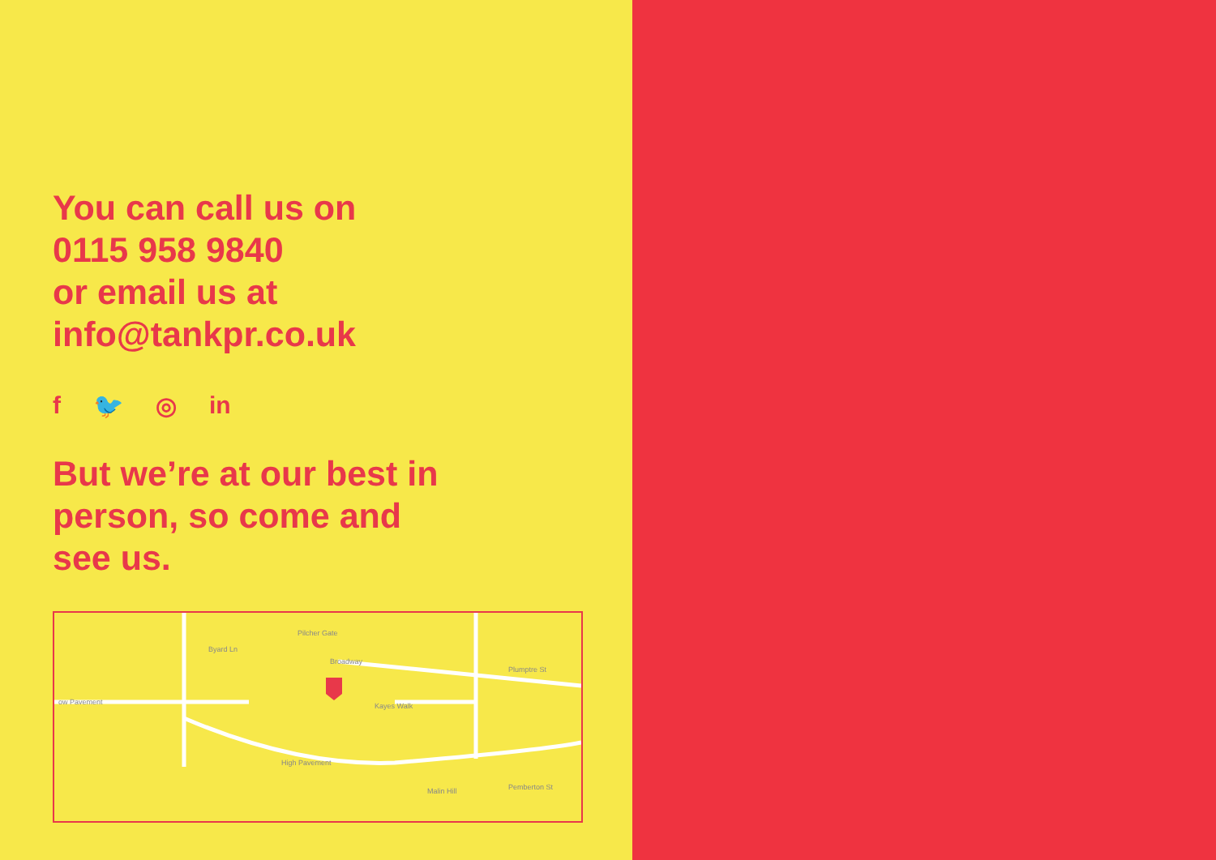You can call us on
0115 958 9840
or email us at
info@tankpr.co.uk
f 🐦 ◎ in
But we’re at our best in
person, so come and
see us.
ow Pavement
Byard Ln
Pilcher Gate
Broadway
Kayes Walk
High Pavement
Malin Hill
Plumptre St
Pemberton St